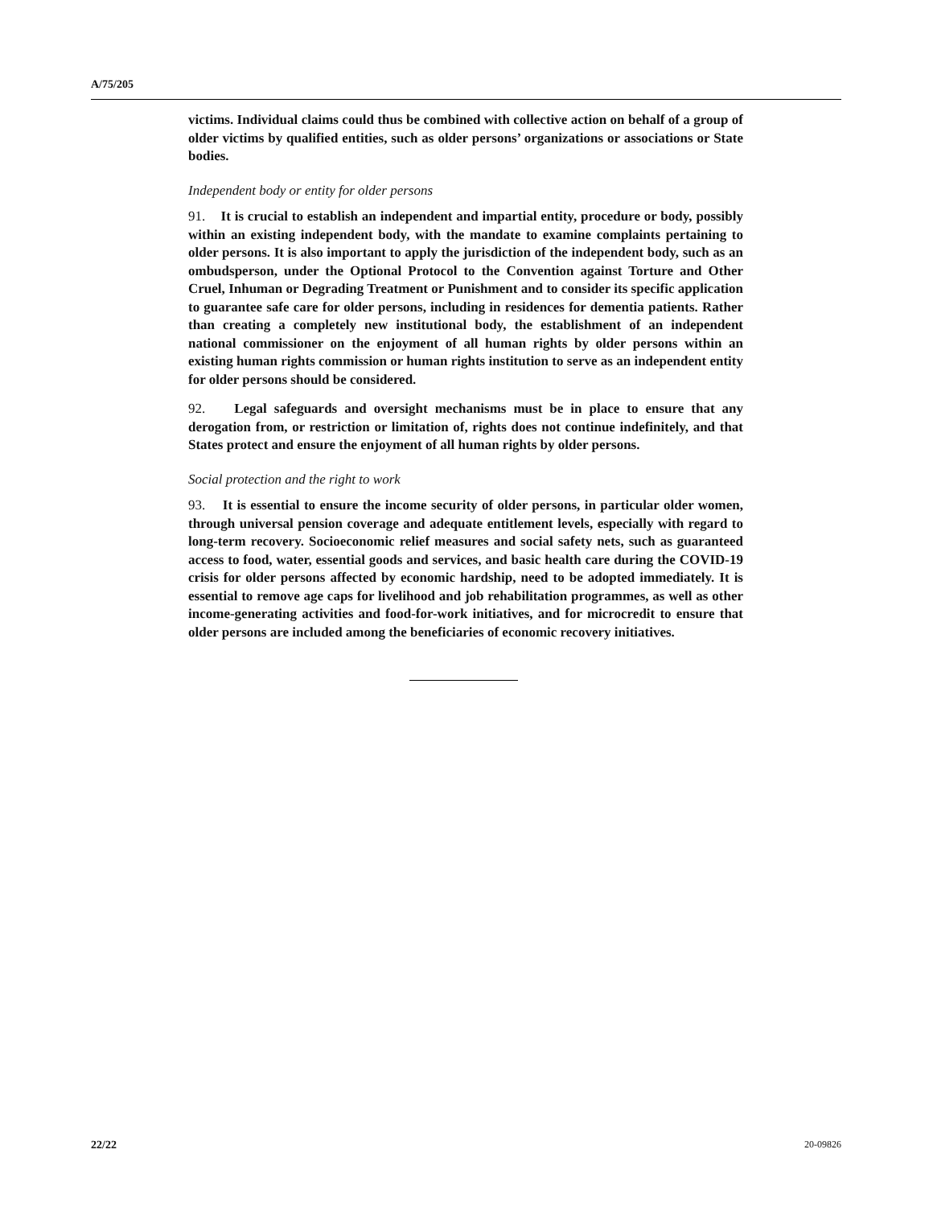A/75/205
victims. Individual claims could thus be combined with collective action on behalf of a group of older victims by qualified entities, such as older persons’ organizations or associations or State bodies.
Independent body or entity for older persons
91. It is crucial to establish an independent and impartial entity, procedure or body, possibly within an existing independent body, with the mandate to examine complaints pertaining to older persons. It is also important to apply the jurisdiction of the independent body, such as an ombudsperson, under the Optional Protocol to the Convention against Torture and Other Cruel, Inhuman or Degrading Treatment or Punishment and to consider its specific application to guarantee safe care for older persons, including in residences for dementia patients. Rather than creating a completely new institutional body, the establishment of an independent national commissioner on the enjoyment of all human rights by older persons within an existing human rights commission or human rights institution to serve as an independent entity for older persons should be considered.
92. Legal safeguards and oversight mechanisms must be in place to ensure that any derogation from, or restriction or limitation of, rights does not continue indefinitely, and that States protect and ensure the enjoyment of all human rights by older persons.
Social protection and the right to work
93. It is essential to ensure the income security of older persons, in particular older women, through universal pension coverage and adequate entitlement levels, especially with regard to long-term recovery. Socioeconomic relief measures and social safety nets, such as guaranteed access to food, water, essential goods and services, and basic health care during the COVID-19 crisis for older persons affected by economic hardship, need to be adopted immediately. It is essential to remove age caps for livelihood and job rehabilitation programmes, as well as other income-generating activities and food-for-work initiatives, and for microcredit to ensure that older persons are included among the beneficiaries of economic recovery initiatives.
22/22 20-09826